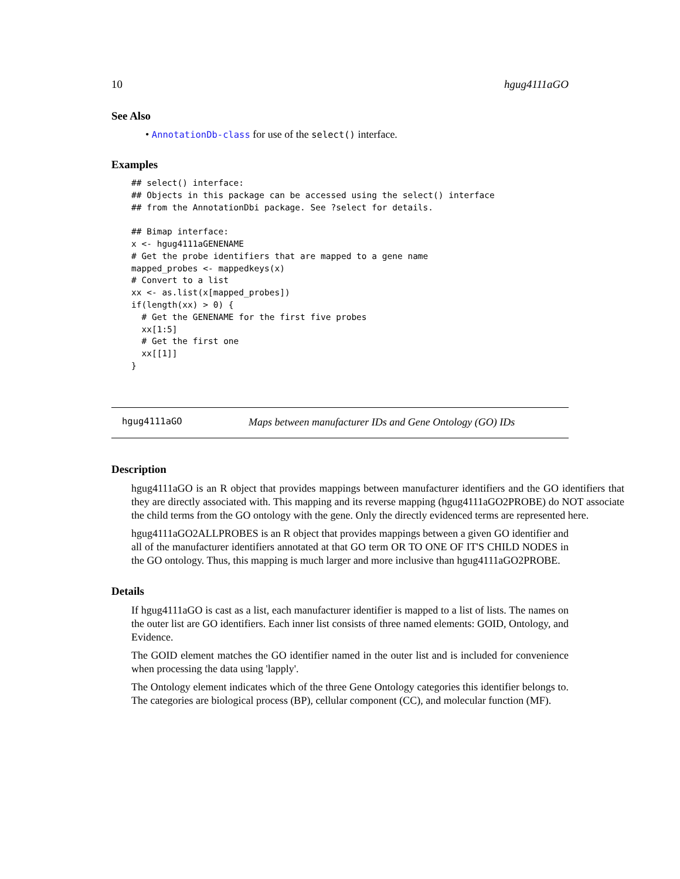10 hgug4111aGO
See Also
• AnnotationDb-class for use of the select() interface.
Examples
## select() interface:
## Objects in this package can be accessed using the select() interface
## from the AnnotationDbi package. See ?select for details.

## Bimap interface:
x <- hgug4111aGENENAME
# Get the probe identifiers that are mapped to a gene name
mapped_probes <- mappedkeys(x)
# Convert to a list
xx <- as.list(x[mapped_probes])
if(length(xx) > 0) {
  # Get the GENENAME for the first five probes
  xx[1:5]
  # Get the first one
  xx[[1]]
}
hgug4111aGO Maps between manufacturer IDs and Gene Ontology (GO) IDs
Description
hgug4111aGO is an R object that provides mappings between manufacturer identifiers and the GO identifiers that they are directly associated with. This mapping and its reverse mapping (hgug4111aGO2PROBE) do NOT associate the child terms from the GO ontology with the gene. Only the directly evidenced terms are represented here.
hgug4111aGO2ALLPROBES is an R object that provides mappings between a given GO identifier and all of the manufacturer identifiers annotated at that GO term OR TO ONE OF IT'S CHILD NODES in the GO ontology. Thus, this mapping is much larger and more inclusive than hgug4111aGO2PROBE.
Details
If hgug4111aGO is cast as a list, each manufacturer identifier is mapped to a list of lists. The names on the outer list are GO identifiers. Each inner list consists of three named elements: GOID, Ontology, and Evidence.
The GOID element matches the GO identifier named in the outer list and is included for convenience when processing the data using 'lapply'.
The Ontology element indicates which of the three Gene Ontology categories this identifier belongs to. The categories are biological process (BP), cellular component (CC), and molecular function (MF).